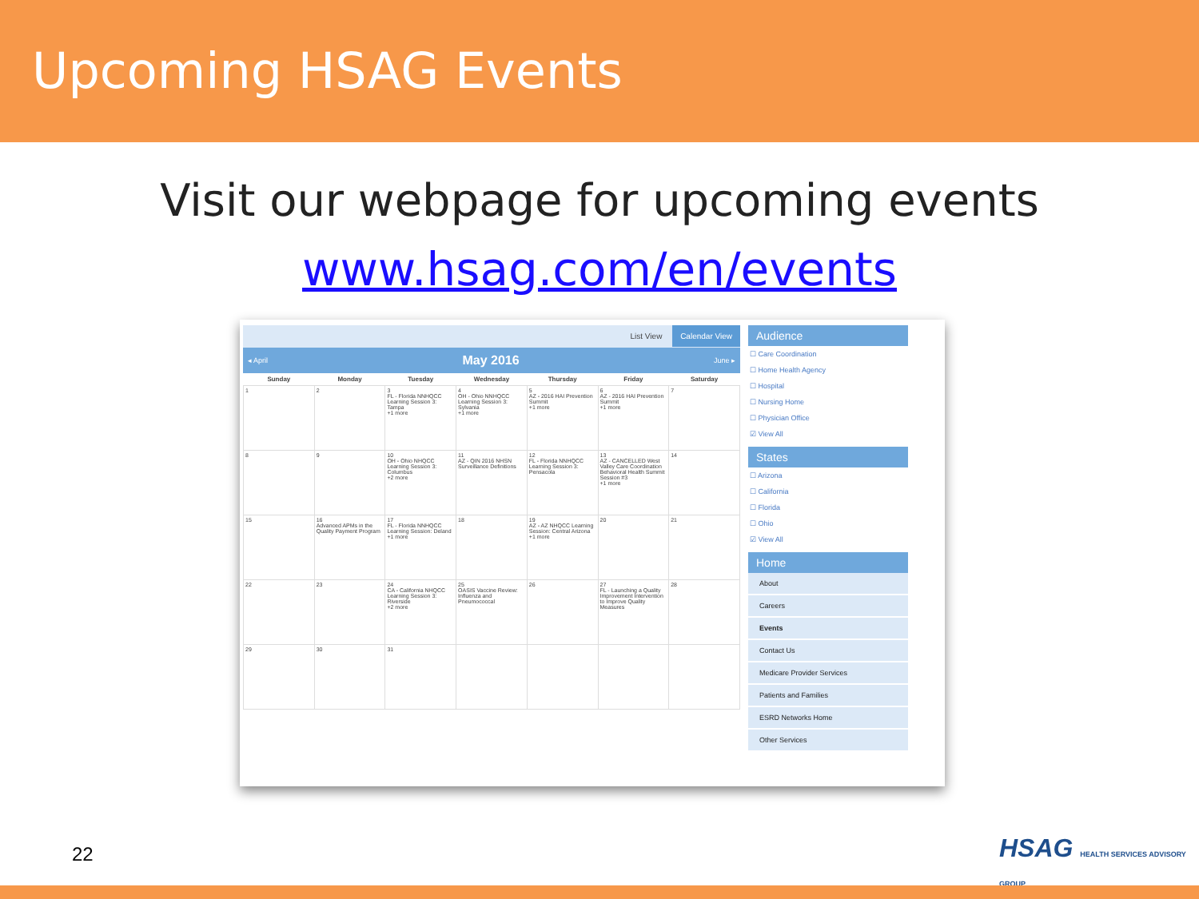Upcoming HSAG Events
Visit our webpage for upcoming events
www.hsag.com/en/events
List View Calendar View
◂ April May 2016 June ▸
| Sunday | Monday | Tuesday | Wednesday | Thursday | Friday | Saturday |
| --- | --- | --- | --- | --- | --- | --- |
| 1 | 2 | 3 FL - Florida NNHQCC Learning Session 3: Tampa +1 more | 4 OH - Ohio NNHQCC Learning Session 3: Sylvania +1 more | 5 AZ - 2016 HAI Prevention Summit +1 more | 6 AZ - 2016 HAI Prevention Summit +1 more | 7 |
| 8 | 9 | 10 OH - Ohio NHQCC Learning Session 3: Columbus +2 more | 11 AZ - QIN 2016 NHSN Surveillance Definitions | 12 FL - Florida NNHQCC Learning Session 3: Pensacola | 13 AZ - CANCELLED West Valley Care Coordination Behavioral Health Summit Session #3 +1 more | 14 |
| 15 | 16 Advanced APMs in the Quality Payment Program | 17 FL - Florida NNHQCC Learning Session: Deland +1 more | 18 | 19 AZ - AZ NHQCC Learning Session: Central Arizona +1 more | 20 | 21 |
| 22 | 23 | 24 CA - California NHQCC Learning Session 3: Riverside +2 more | 25 OASIS Vaccine Review: Influenza and Pneumococcal | 26 | 27 FL - Launching a Quality Improvement Intervention to Improve Quality Measures | 28 |
| 29 | 30 | 31 | | | | |
Audience
☐ Care Coordination
☐ Home Health Agency
☐ Hospital
☐ Nursing Home
☐ Physician Office
☑ View All
States
☐ Arizona
☐ California
☐ Florida
☐ Ohio
☑ View All
Home
About
Careers
Events
Contact Us
Medicare Provider Services
Patients and Families
ESRD Networks Home
Other Services
22
HSAG HEALTH SERVICES ADVISORY GROUP